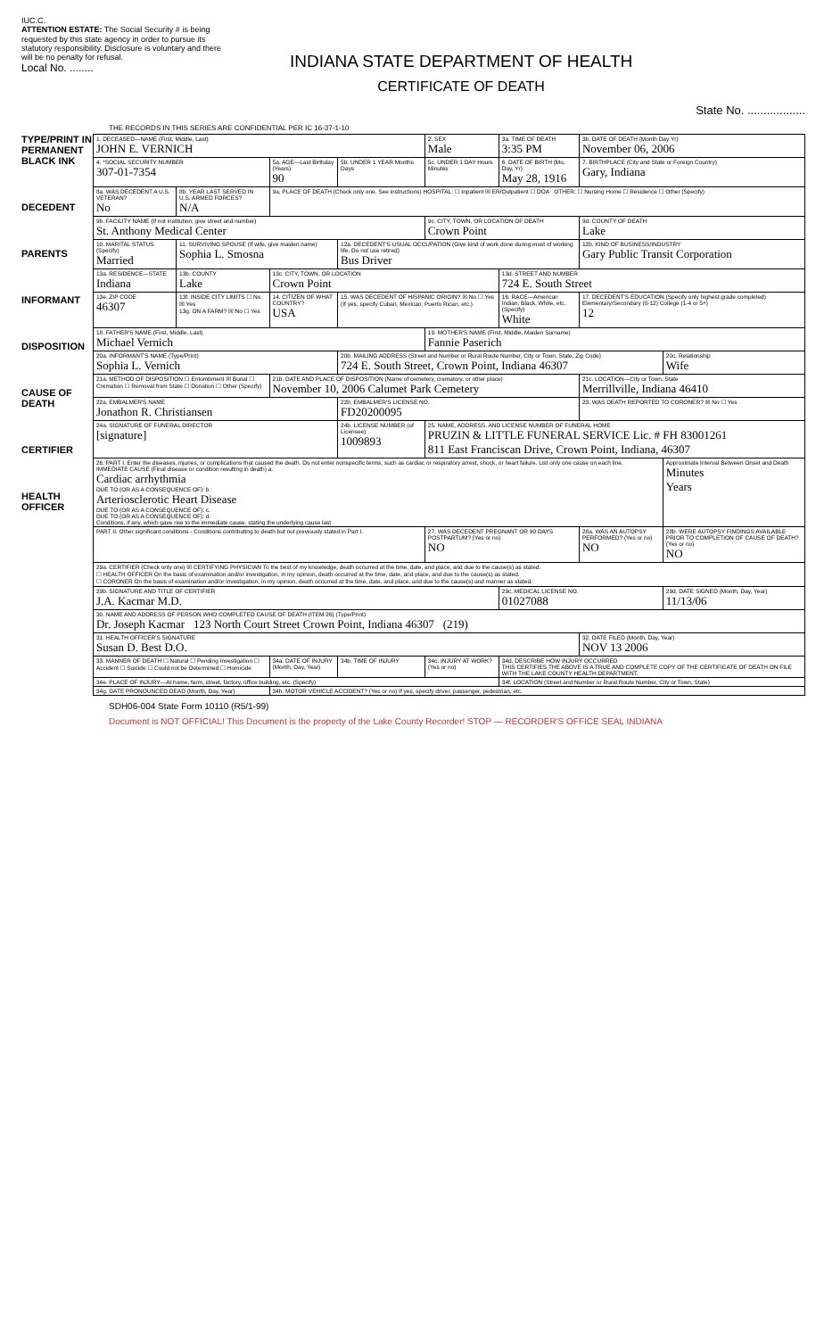IUC.C.
ATTENTION ESTATE: The Social Security # is being requested by this state agency in order to pursue its statutory responsibility. Disclosure is voluntary and there will be no penalty for refusal.
Local No. ........
INDIANA STATE DEPARTMENT OF HEALTH
CERTIFICATE OF DEATH
State No. ..................
THE RECORDS IN THIS SERIES ARE CONFIDENTIAL PER IC 16-37-1-10
TYPE/PRINT IN PERMANENT BLACK INK
DECEDENT
PARENTS
INFORMANT
DISPOSITION
CAUSE OF DEATH
CERTIFIER
HEALTH OFFICER
| 1. DECEASED—NAME (First, Middle, Last) JOHN E. VERNICH | | | | 2. SEX Male | 3a. TIME OF DEATH 3:35 PM | 3b. DATE OF DEATH (Month Day Yr) November 06, 2006 | |
| 4. *SOCIAL SECURITY NUMBER 307-01-7354 | | 5a. AGE—Last Birthday (Years) 90 | 5b. UNDER 1 YEAR Months Days | 5c. UNDER 1 DAY Hours Minutes | 6. DATE OF BIRTH (Mo, Day, Yr) May 28, 1916 | 7. BIRTHPLACE (City and State or Foreign Country) Gary, Indiana | |
| 8a. WAS DECEDENT A U.S. VETERAN? No | 8b. YEAR LAST SERVED IN U.S. ARMED FORCES? N/A | 9a. PLACE OF DEATH (Check only one. See instructions) HOSPITAL: ☐ Inpatient ☒ ER/Outpatient ☐ DOA OTHER: ☐ Nursing Home ☐ Residence ☐ Other (Specify) | | | | | |
| 9b. FACILITY NAME (If not institution, give street and number) St. Anthony Medical Center | | | | 9c. CITY, TOWN, OR LOCATION OF DEATH Crown Point | | 9d. COUNTY OF DEATH Lake | |
| 10. MARITAL STATUS (Specify) Married | 11. SURVIVING SPOUSE (If wife, give maiden name) Sophia L. Smosna | | 12a. DECEDENT'S USUAL OCCUPATION (Give kind of work done during most of working life. Do not use retired) Bus Driver | | | 12b. KIND OF BUSINESS/INDUSTRY Gary Public Transit Corporation | |
| 13a. RESIDENCE—STATE Indiana | 13b. COUNTY Lake | 13c. CITY, TOWN, OR LOCATION Crown Point | | | 13d. STREET AND NUMBER 724 E. South Street | | |
| 13e. ZIP CODE 46307 | 13f. INSIDE CITY LIMITS ☐ No ☒ Yes 13g. ON A FARM? ☒ No ☐ Yes | 14. CITIZEN OF WHAT COUNTRY? USA | 15. WAS DECEDENT OF HISPANIC ORIGIN? ☒ No ☐ Yes (If yes, specify Cuban, Mexican, Puerto Rican, etc.) | | 16. RACE—American Indian, Black, White, etc. (Specify) White | 17. DECEDENT'S EDUCATION (Specify only highest grade completed) Elementary/Secondary (0-12) College (1-4 or 5+) 12 | |
| 18. FATHER'S NAME (First, Middle, Last) Michael Vernich | | | | 19. MOTHER'S NAME (First, Middle, Maiden Surname) Fannie Paserich | | | |
| 20a. INFORMANT'S NAME (Type/Print) Sophia L. Vernich | | | 20b. MAILING ADDRESS (Street and Number or Rural Route Number, City or Town, State, Zip Code) 724 E. South Street, Crown Point, Indiana 46307 | | | | 20c. Relationship Wife |
| 21a. METHOD OF DISPOSITION ☐ Entombment ☒ Burial ☐ Cremation ☐ Removal from State ☐ Donation ☐ Other (Specify) | | 21b. DATE AND PLACE OF DISPOSITION (Name of cemetery, crematory, or other place) November 10, 2006 Calumet Park Cemetery | | | | 21c. LOCATION—City or Town, State Merrillville, Indiana 46410 | |
| 22a. EMBALMER'S NAME Jonathon R. Christiansen | | | 22b. EMBALMER'S LICENSE NO. FD20200095 | | | 23. WAS DEATH REPORTED TO CORONER? ☒ No ☐ Yes | |
| 24a. SIGNATURE OF FUNERAL DIRECTOR [signature] | | | 24b. LICENSE NUMBER (of Licensee) 1009893 | 25. NAME, ADDRESS, AND LICENSE NUMBER OF FUNERAL HOME PRUZIN & LITTLE FUNERAL SERVICE Lic. # FH 83001261 811 East Franciscan Drive, Crown Point, Indiana, 46307 | | | |
| 26. PART I. Enter the diseases, injuries, or complications that caused the death. Do not enter nonspecific terms, such as cardiac or respiratory arrest, shock, or heart failure. List only one cause on each line. IMMEDIATE CAUSE (Final disease or condition resulting in death) a. Cardiac arrhythmia DUE TO (OR AS A CONSEQUENCE OF): b. Arteriosclerotic Heart Disease DUE TO (OR AS A CONSEQUENCE OF): c. DUE TO (OR AS A CONSEQUENCE OF): d. Conditions, if any, which gave rise to the immediate cause, stating the underlying cause last | | | | | | | Approximate Interval Between Onset and Death Minutes Years |
| PART II. Other significant conditions - Conditions contributing to death but not previously stated in Part I. | | | | 27. WAS DECEDENT PREGNANT OR 90 DAYS POSTPARTUM? (Yes or no) NO | | 28a. WAS AN AUTOPSY PERFORMED? (Yes or no) NO | 28b. WERE AUTOPSY FINDINGS AVAILABLE PRIOR TO COMPLETION OF CAUSE OF DEATH? (Yes or no) NO |
| 29a. CERTIFIER (Check only one) ☒ CERTIFYING PHYSICIAN To the best of my knowledge, death occurred at the time, date, and place, and due to the cause(s) as stated. ☐ HEALTH OFFICER On the basis of examination and/or investigation, in my opinion, death occurred at the time, date, and place, and due to the cause(s) as stated. ☐ CORONER On the basis of examination and/or investigation, in my opinion, death occurred at the time, date, and place, and due to the cause(s) and manner as stated. | | | | | | | |
| 29b. SIGNATURE AND TITLE OF CERTIFIER J.A. Kacmar M.D. | | | | | 29c. MEDICAL LICENSE NO. 01027088 | | 29d. DATE SIGNED (Month, Day, Year) 11/13/06 |
| 30. NAME AND ADDRESS OF PERSON WHO COMPLETED CAUSE OF DEATH (ITEM 26) (Type/Print) Dr. Joseph Kacmar 123 North Court Street Crown Point, Indiana 46307 (219) | | | | | | | |
| 31. HEALTH OFFICER'S SIGNATURE Susan D. Best D.O. | | | | | | 32. DATE FILED (Month, Day, Year) NOV 13 2006 | |
| 33. MANNER OF DEATH ☐ Natural ☐ Pending Investigation ☐ Accident ☐ Suicide ☐ Could not be Determined ☐ Homicide | | 34a. DATE OF INJURY (Month, Day, Year) | 34b. TIME OF INJURY | 34c. INJURY AT WORK? (Yes or no) | 34d. DESCRIBE HOW INJURY OCCURRED THIS CERTIFIES THE ABOVE IS A TRUE AND COMPLETE COPY OF THE CERTIFICATE OF DEATH ON FILE WITH THE LAKE COUNTY HEALTH DEPARTMENT. | | |
| 34e. PLACE OF INJURY—At home, farm, street, factory, office building, etc. (Specify) | | | | | 34f. LOCATION (Street and Number or Rural Route Number, City or Town, State) | | |
| 34g. DATE PRONOUNCED DEAD (Month, Day, Year) | | 34h. MOTOR VEHICLE ACCIDENT? (Yes or no) If yes, specify driver, passenger, pedestrian, etc. | | | | | |
SDH06-004 State Form 10110 (R5/1-99)
Document is NOT OFFICIAL! This Document is the property of the Lake County Recorder! STOP — RECORDER'S OFFICE SEAL INDIANA